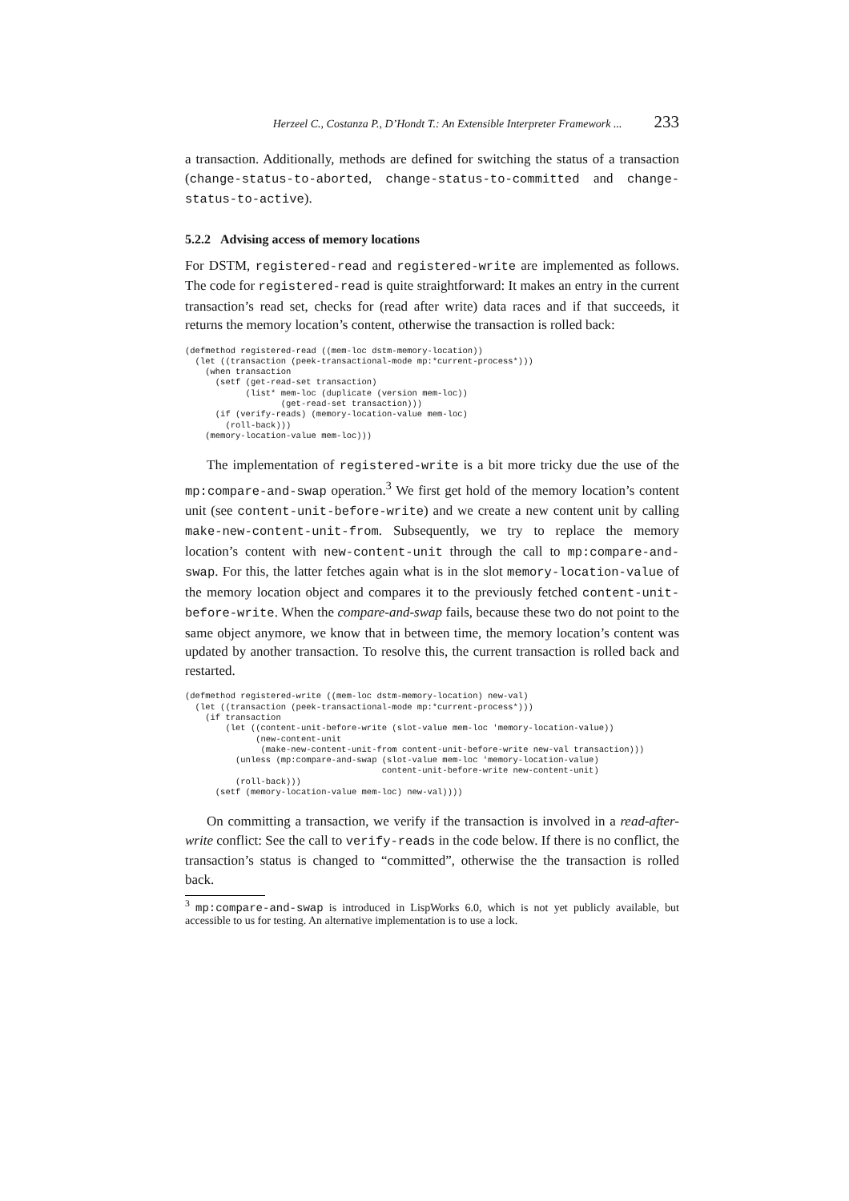Herzeel C., Costanza P., D’Hondt T.: An Extensible Interpreter Framework ... 233
a transaction. Additionally, methods are defined for switching the status of a transaction (change-status-to-aborted, change-status-to-committed and change-status-to-active).
5.2.2 Advising access of memory locations
For DSTM, registered-read and registered-write are implemented as follows. The code for registered-read is quite straightforward: It makes an entry in the current transaction’s read set, checks for (read after write) data races and if that succeeds, it returns the memory location’s content, otherwise the transaction is rolled back:
(defmethod registered-read ((mem-loc dstm-memory-location))
  (let ((transaction (peek-transactional-mode mp:*current-process*)))
    (when transaction
      (setf (get-read-set transaction)
            (list* mem-loc (duplicate (version mem-loc))
                   (get-read-set transaction)))
      (if (verify-reads) (memory-location-value mem-loc)
        (roll-back)))
    (memory-location-value mem-loc)))
The implementation of registered-write is a bit more tricky due the use of the mp:compare-and-swap operation.<sup>3</sup> We first get hold of the memory location’s content unit (see content-unit-before-write) and we create a new content unit by calling make-new-content-unit-from. Subsequently, we try to replace the memory location’s content with new-content-unit through the call to mp:compare-and-swap. For this, the latter fetches again what is in the slot memory-location-value of the memory location object and compares it to the previously fetched content-unit-before-write. When the compare-and-swap fails, because these two do not point to the same object anymore, we know that in between time, the memory location’s content was updated by another transaction. To resolve this, the current transaction is rolled back and restarted.
(defmethod registered-write ((mem-loc dstm-memory-location) new-val)
  (let ((transaction (peek-transactional-mode mp:*current-process*)))
    (if transaction
        (let ((content-unit-before-write (slot-value mem-loc 'memory-location-value))
              (new-content-unit
               (make-new-content-unit-from content-unit-before-write new-val transaction)))
          (unless (mp:compare-and-swap (slot-value mem-loc 'memory-location-value)
                                       content-unit-before-write new-content-unit)
          (roll-back)))
      (setf (memory-location-value mem-loc) new-val))))
On committing a transaction, we verify if the transaction is involved in a read-after-write conflict: See the call to verify-reads in the code below. If there is no conflict, the transaction’s status is changed to “committed”, otherwise the the transaction is rolled back.
<sup>3</sup> mp:compare-and-swap is introduced in LispWorks 6.0, which is not yet publicly available, but accessible to us for testing. An alternative implementation is to use a lock.